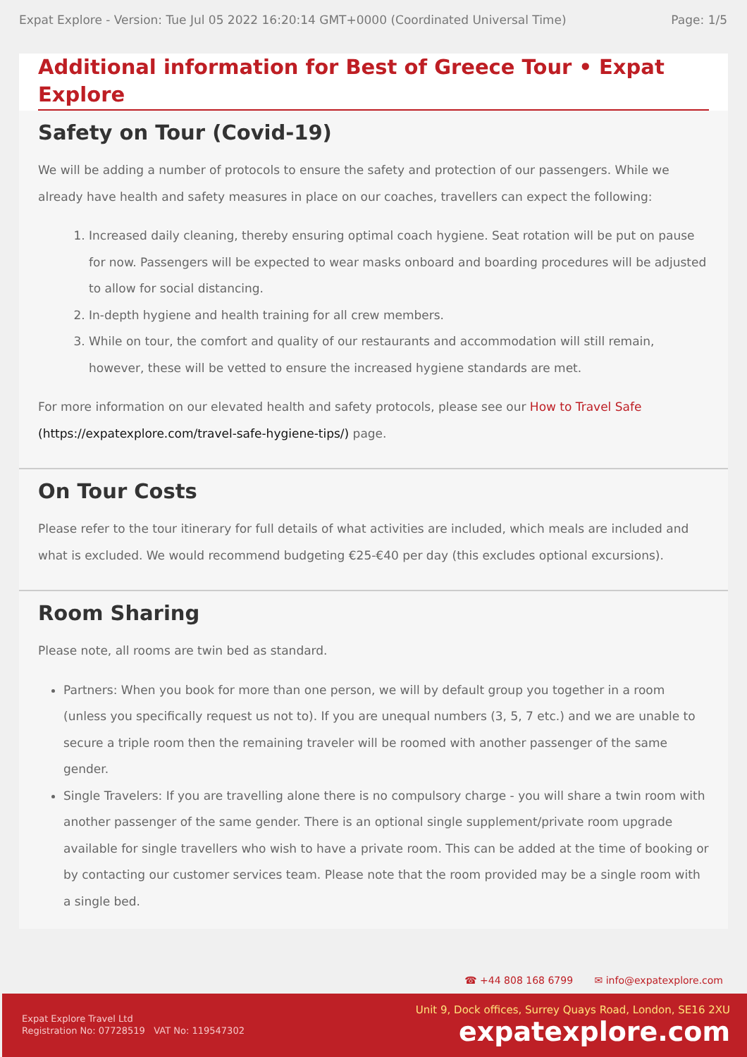Expat Explore - Version: Tue Jul 05 2022 16:20:14 GMT+0000 (Coordinated Universal Time) Page: 1/5
Additional information for Best of Greece Tour • Expat Explore
Safety on Tour (Covid-19)
We will be adding a number of protocols to ensure the safety and protection of our passengers. While we already have health and safety measures in place on our coaches, travellers can expect the following:
1. Increased daily cleaning, thereby ensuring optimal coach hygiene. Seat rotation will be put on pause for now. Passengers will be expected to wear masks onboard and boarding procedures will be adjusted to allow for social distancing.
2. In-depth hygiene and health training for all crew members.
3. While on tour, the comfort and quality of our restaurants and accommodation will still remain, however, these will be vetted to ensure the increased hygiene standards are met.
For more information on our elevated health and safety protocols, please see our How to Travel Safe (https://expatexplore.com/travel-safe-hygiene-tips/) page.
On Tour Costs
Please refer to the tour itinerary for full details of what activities are included, which meals are included and what is excluded. We would recommend budgeting €25-€40 per day (this excludes optional excursions).
Room Sharing
Please note, all rooms are twin bed as standard.
Partners: When you book for more than one person, we will by default group you together in a room (unless you specifically request us not to). If you are unequal numbers (3, 5, 7 etc.) and we are unable to secure a triple room then the remaining traveler will be roomed with another passenger of the same gender.
Single Travelers: If you are travelling alone there is no compulsory charge - you will share a twin room with another passenger of the same gender. There is an optional single supplement/private room upgrade available for single travellers who wish to have a private room. This can be added at the time of booking or by contacting our customer services team. Please note that the room provided may be a single room with a single bed.
☎ +44 808 168 6799 ✉ info@expatexplore.com
Expat Explore Travel Ltd
Registration No: 07728519 VAT No: 119547302
Unit 9, Dock offices, Surrey Quays Road, London, SE16 2XU
expatexplore.com